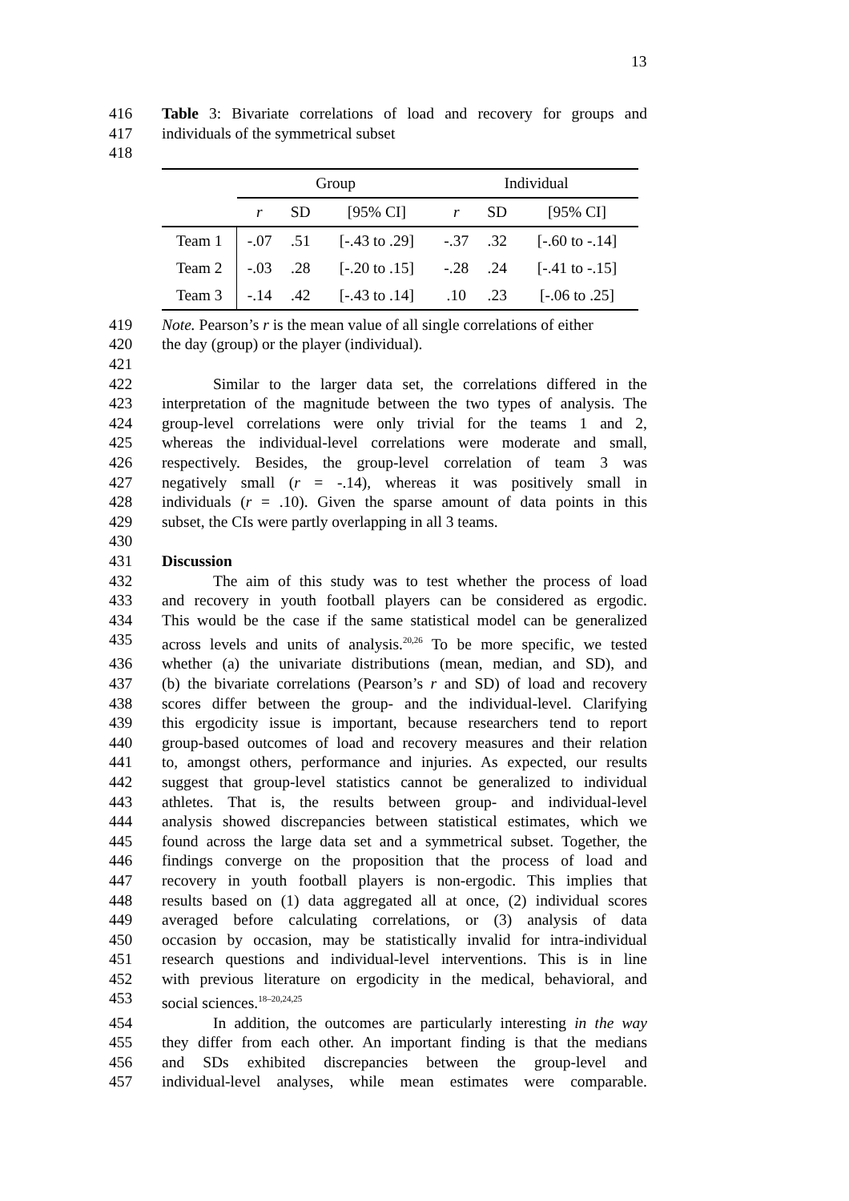13
416 Table 3: Bivariate correlations of load and recovery for groups and
417 individuals of the symmetrical subset
418
| | Group | | | Individual | | |
| --- | --- | --- | --- | --- | --- | --- |
| | r | SD | [95% CI] | r | SD | [95% CI] |
| Team 1 | -.07 | .51 | [-.43 to .29] | -.37 | .32 | [-.60 to -.14] |
| Team 2 | -.03 | .28 | [-.20 to .15] | -.28 | .24 | [-.41 to -.15] |
| Team 3 | -.14 | .42 | [-.43 to .14] | .10 | .23 | [-.06 to .25] |
419 Note. Pearson’s r is the mean value of all single correlations of either
420 the day (group) or the player (individual).
421
422 Similar to the larger data set, the correlations differed in the
423 interpretation of the magnitude between the two types of analysis. The
424 group-level correlations were only trivial for the teams 1 and 2,
425 whereas the individual-level correlations were moderate and small,
426 respectively. Besides, the group-level correlation of team 3 was
427 negatively small (r = -.14), whereas it was positively small in
428 individuals (r = .10). Given the sparse amount of data points in this
429 subset, the CIs were partly overlapping in all 3 teams.
430
431 Discussion
432 The aim of this study was to test whether the process of load
433 and recovery in youth football players can be considered as ergodic.
434 This would be the case if the same statistical model can be generalized
435 across levels and units of analysis.<sup>20,26</sup> To be more specific, we tested
436 whether (a) the univariate distributions (mean, median, and SD), and
437 (b) the bivariate correlations (Pearson’s r and SD) of load and recovery
438 scores differ between the group- and the individual-level. Clarifying
439 this ergodicity issue is important, because researchers tend to report
440 group-based outcomes of load and recovery measures and their relation
441 to, amongst others, performance and injuries. As expected, our results
442 suggest that group-level statistics cannot be generalized to individual
443 athletes. That is, the results between group- and individual-level
444 analysis showed discrepancies between statistical estimates, which we
445 found across the large data set and a symmetrical subset. Together, the
446 findings converge on the proposition that the process of load and
447 recovery in youth football players is non-ergodic. This implies that
448 results based on (1) data aggregated all at once, (2) individual scores
449 averaged before calculating correlations, or (3) analysis of data
450 occasion by occasion, may be statistically invalid for intra-individual
451 research questions and individual-level interventions. This is in line
452 with previous literature on ergodicity in the medical, behavioral, and
453 social sciences.<sup>18–20,24,25</sup>
454 In addition, the outcomes are particularly interesting in the way
455 they differ from each other. An important finding is that the medians
456 and SDs exhibited discrepancies between the group-level and
457 individual-level analyses, while mean estimates were comparable.